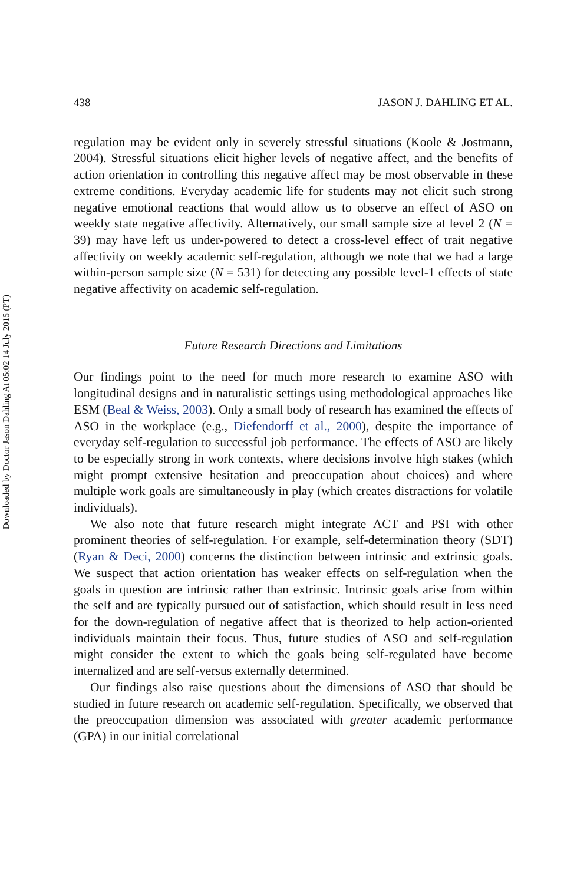Downloaded by Doctor Jason Dahling At 05:02 14 July 2015 (PT)
438 JASON J. DAHLING ET AL.
regulation may be evident only in severely stressful situations (Koole & Jostmann, 2004). Stressful situations elicit higher levels of negative affect, and the benefits of action orientation in controlling this negative affect may be most observable in these extreme conditions. Everyday academic life for students may not elicit such strong negative emotional reactions that would allow us to observe an effect of ASO on weekly state negative affectivity. Alternatively, our small sample size at level 2 (N = 39) may have left us under-powered to detect a cross-level effect of trait negative affectivity on weekly academic self-regulation, although we note that we had a large within-person sample size (N = 531) for detecting any possible level-1 effects of state negative affectivity on academic self-regulation.
Future Research Directions and Limitations
Our findings point to the need for much more research to examine ASO with longitudinal designs and in naturalistic settings using methodological approaches like ESM (Beal & Weiss, 2003). Only a small body of research has examined the effects of ASO in the workplace (e.g., Diefendorff et al., 2000), despite the importance of everyday self-regulation to successful job performance. The effects of ASO are likely to be especially strong in work contexts, where decisions involve high stakes (which might prompt extensive hesitation and preoccupation about choices) and where multiple work goals are simultaneously in play (which creates distractions for volatile individuals).
We also note that future research might integrate ACT and PSI with other prominent theories of self-regulation. For example, self-determination theory (SDT) (Ryan & Deci, 2000) concerns the distinction between intrinsic and extrinsic goals. We suspect that action orientation has weaker effects on self-regulation when the goals in question are intrinsic rather than extrinsic. Intrinsic goals arise from within the self and are typically pursued out of satisfaction, which should result in less need for the down-regulation of negative affect that is theorized to help action-oriented individuals maintain their focus. Thus, future studies of ASO and self-regulation might consider the extent to which the goals being self-regulated have become internalized and are self-versus externally determined.
Our findings also raise questions about the dimensions of ASO that should be studied in future research on academic self-regulation. Specifically, we observed that the preoccupation dimension was associated with greater academic performance (GPA) in our initial correlational